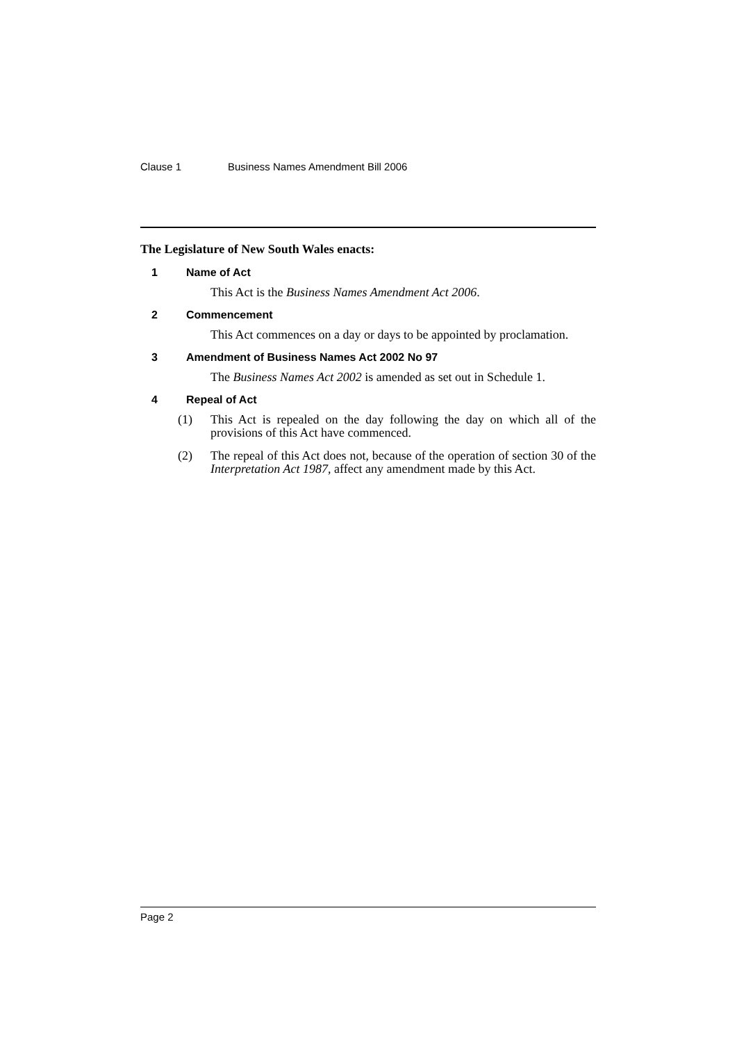Clause 1 Business Names Amendment Bill 2006
The Legislature of New South Wales enacts:
1 Name of Act
This Act is the Business Names Amendment Act 2006.
2 Commencement
This Act commences on a day or days to be appointed by proclamation.
3 Amendment of Business Names Act 2002 No 97
The Business Names Act 2002 is amended as set out in Schedule 1.
4 Repeal of Act
(1) This Act is repealed on the day following the day on which all of the provisions of this Act have commenced.
(2) The repeal of this Act does not, because of the operation of section 30 of the Interpretation Act 1987, affect any amendment made by this Act.
Page 2